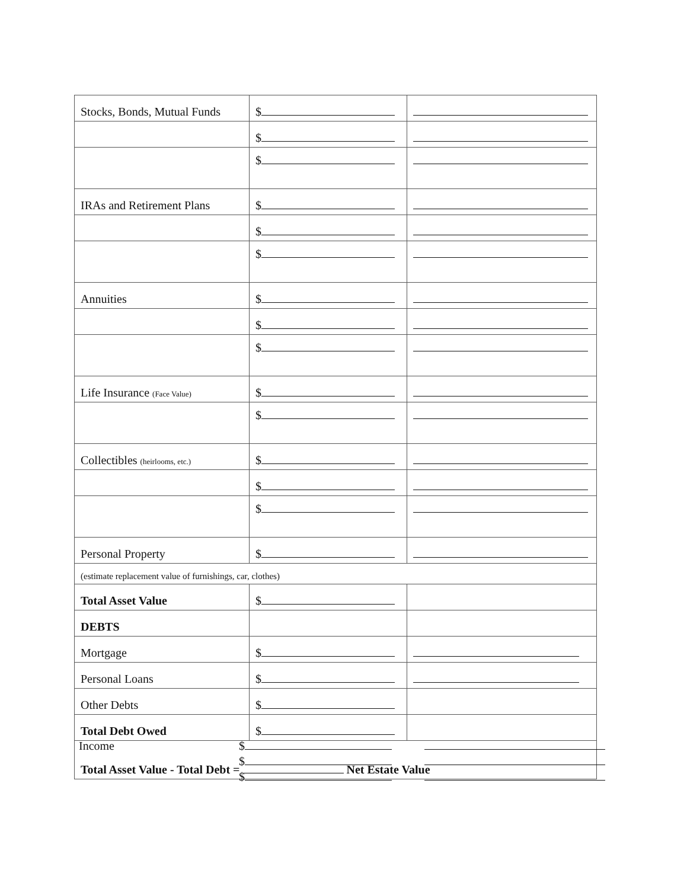| Stocks, Bonds, Mutual Funds | $ | |
| | $ | |
| | $ | |
| IRAs and Retirement Plans | $ | |
| | $ | |
| | $ | |
| Annuities | $ | |
| | $ | |
| | $ | |
| Life Insurance (Face Value) | $ | |
| | $ | |
| Collectibles (heirlooms, etc.) | $ | |
| | $ | |
| | $ | |
| Personal Property | $ | |
| (estimate replacement value of furnishings, car, clothes) | | |
| Total Asset Value | $ | |
| DEBTS | | |
| Mortgage | $ | |
| Personal Loans | $ | |
| Other Debts | $ | |
| Total Debt Owed | $ | |
| Total Asset Value - Total Debt = Net Estate Value | | |
Income $
$
$